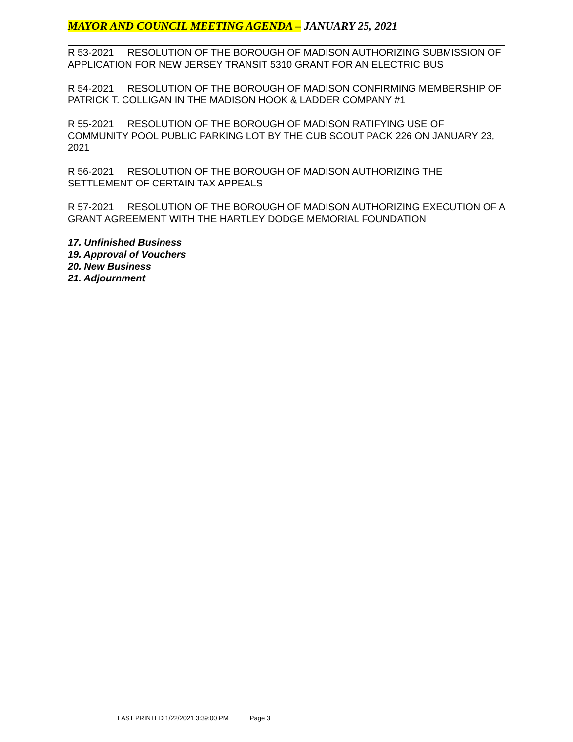MAYOR AND COUNCIL MEETING AGENDA – JANUARY 25, 2021
R 53-2021 RESOLUTION OF THE BOROUGH OF MADISON AUTHORIZING SUBMISSION OF APPLICATION FOR NEW JERSEY TRANSIT 5310 GRANT FOR AN ELECTRIC BUS
R 54-2021 RESOLUTION OF THE BOROUGH OF MADISON CONFIRMING MEMBERSHIP OF PATRICK T. COLLIGAN IN THE MADISON HOOK & LADDER COMPANY #1
R 55-2021 RESOLUTION OF THE BOROUGH OF MADISON RATIFYING USE OF COMMUNITY POOL PUBLIC PARKING LOT BY THE CUB SCOUT PACK 226 ON JANUARY 23, 2021
R 56-2021 RESOLUTION OF THE BOROUGH OF MADISON AUTHORIZING THE SETTLEMENT OF CERTAIN TAX APPEALS
R 57-2021 RESOLUTION OF THE BOROUGH OF MADISON AUTHORIZING EXECUTION OF A GRANT AGREEMENT WITH THE HARTLEY DODGE MEMORIAL FOUNDATION
17. Unfinished Business
19. Approval of Vouchers
20. New Business
21. Adjournment
LAST PRINTED 1/22/2021 3:39:00 PM Page 3